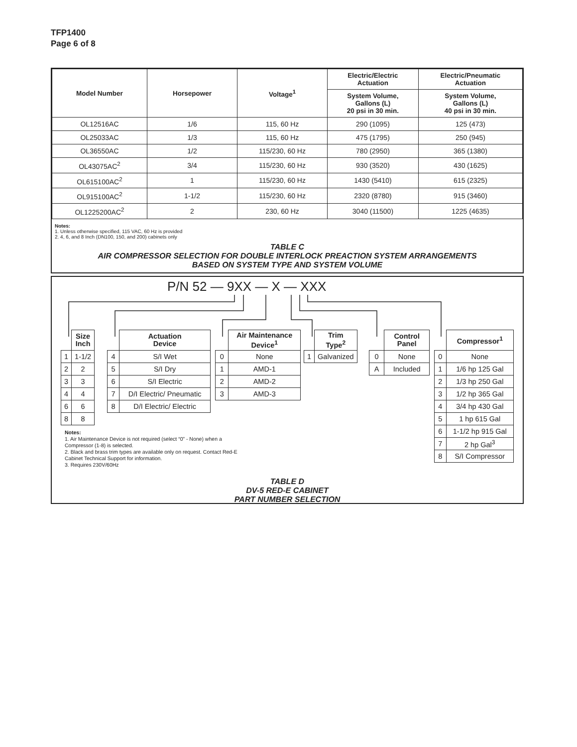TFP1400
Page 6 of 8
| Model Number | Horsepower | Voltage<sup>1</sup> | Electric/Electric Actuation | Electric/Pneumatic Actuation |
| --- | --- | --- | --- | --- |
| | | | System Volume, Gallons (L) 20 psi in 30 min. | System Volume, Gallons (L) 40 psi in 30 min. |
| OL12516AC | 1/6 | 115, 60 Hz | 290 (1095) | 125 (473) |
| OL25033AC | 1/3 | 115, 60 Hz | 475 (1795) | 250 (945) |
| OL36550AC | 1/2 | 115/230, 60 Hz | 780 (2950) | 365 (1380) |
| OL43075AC<sup>2</sup> | 3/4 | 115/230, 60 Hz | 930 (3520) | 430 (1625) |
| OL615100AC<sup>2</sup> | 1 | 115/230, 60 Hz | 1430 (5410) | 615 (2325) |
| OL915100AC<sup>2</sup> | 1-1/2 | 115/230, 60 Hz | 2320 (8780) | 915 (3460) |
| OL1225200AC<sup>2</sup> | 2 | 230, 60 Hz | 3040 (11500) | 1225 (4635) |
Notes:
1. Unless otherwise specified, 115 VAC, 60 Hz is provided
2. 4, 6, and 8 Inch (DN100, 150, and 200) cabinets only
TABLE C
AIR COMPRESSOR SELECTION FOR DOUBLE INTERLOCK PREACTION SYSTEM ARRANGEMENTS
BASED ON SYSTEM TYPE AND SYSTEM VOLUME
P/N 52 — 9XX — X — XXX
| | Size Inch |
| --- | --- |
| 1 | 1-1/2 |
| 2 | 2 |
| 3 | 3 |
| 4 | 4 |
| 6 | 6 |
| 8 | 8 |
| | Actuation Device |
| --- | --- |
| 4 | S/I Wet |
| 5 | S/I Dry |
| 6 | S/I Electric |
| 7 | D/I Electric/ Pneumatic |
| 8 | D/I Electric/ Electric |
| | Air Maintenance Device<sup>1</sup> |
| --- | --- |
| 0 | None |
| 1 | AMD-1 |
| 2 | AMD-2 |
| 3 | AMD-3 |
| | Trim Type<sup>2</sup> |
| --- | --- |
| 1 | Galvanized |
| | Control Panel |
| --- | --- |
| 0 | None |
| A | Included |
| | Compressor<sup>1</sup> |
| --- | --- |
| 0 | None |
| 1 | 1/6 hp 125 Gal |
| 2 | 1/3 hp 250 Gal |
| 3 | 1/2 hp 365 Gal |
| 4 | 3/4 hp 430 Gal |
| 5 | 1 hp 615 Gal |
| 6 | 1-1/2 hp 915 Gal |
| 7 | 2 hp Gal<sup>3</sup> |
| 8 | S/I Compressor |
Notes:
1. Air Maintenance Device is not required (select “0” - None) when a Compressor (1-8) is selected.
2. Black and brass trim types are available only on request. Contact Red-E Cabinet Technical Support for information.
3. Requires 230V/60Hz
TABLE D
DV-5 RED-E CABINET
PART NUMBER SELECTION